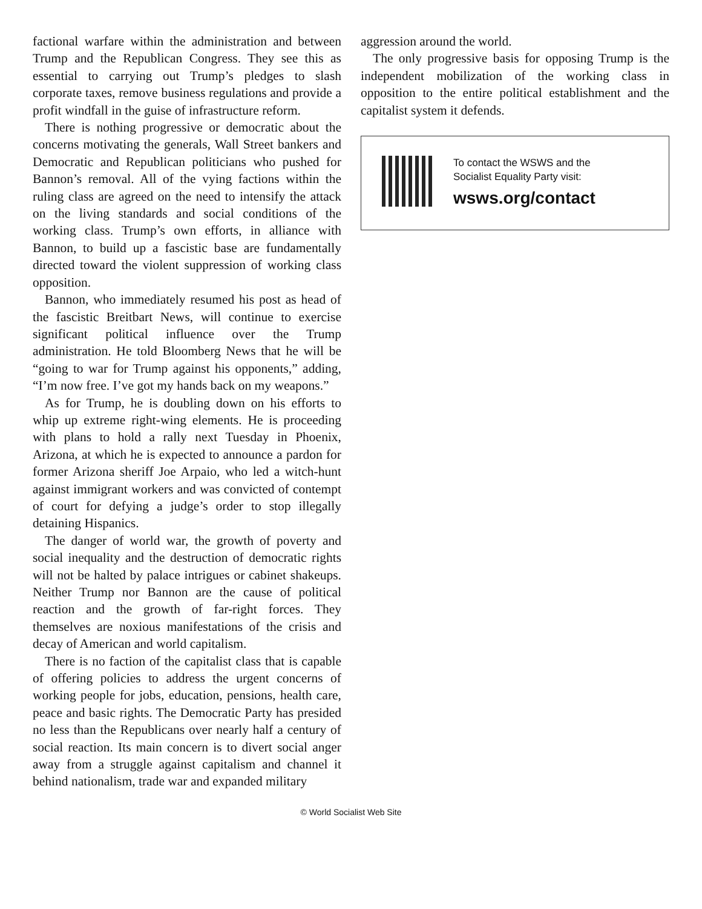factional warfare within the administration and between Trump and the Republican Congress. They see this as essential to carrying out Trump’s pledges to slash corporate taxes, remove business regulations and provide a profit windfall in the guise of infrastructure reform.
There is nothing progressive or democratic about the concerns motivating the generals, Wall Street bankers and Democratic and Republican politicians who pushed for Bannon’s removal. All of the vying factions within the ruling class are agreed on the need to intensify the attack on the living standards and social conditions of the working class. Trump’s own efforts, in alliance with Bannon, to build up a fascistic base are fundamentally directed toward the violent suppression of working class opposition.
Bannon, who immediately resumed his post as head of the fascistic Breitbart News, will continue to exercise significant political influence over the Trump administration. He told Bloomberg News that he will be “going to war for Trump against his opponents,” adding, “I’m now free. I’ve got my hands back on my weapons.”
As for Trump, he is doubling down on his efforts to whip up extreme right-wing elements. He is proceeding with plans to hold a rally next Tuesday in Phoenix, Arizona, at which he is expected to announce a pardon for former Arizona sheriff Joe Arpaio, who led a witch-hunt against immigrant workers and was convicted of contempt of court for defying a judge’s order to stop illegally detaining Hispanics.
The danger of world war, the growth of poverty and social inequality and the destruction of democratic rights will not be halted by palace intrigues or cabinet shakeups. Neither Trump nor Bannon are the cause of political reaction and the growth of far-right forces. They themselves are noxious manifestations of the crisis and decay of American and world capitalism.
There is no faction of the capitalist class that is capable of offering policies to address the urgent concerns of working people for jobs, education, pensions, health care, peace and basic rights. The Democratic Party has presided no less than the Republicans over nearly half a century of social reaction. Its main concern is to divert social anger away from a struggle against capitalism and channel it behind nationalism, trade war and expanded military
aggression around the world.
The only progressive basis for opposing Trump is the independent mobilization of the working class in opposition to the entire political establishment and the capitalist system it defends.
To contact the WSWS and the
Socialist Equality Party visit:
wsws.org/contact
© World Socialist Web Site